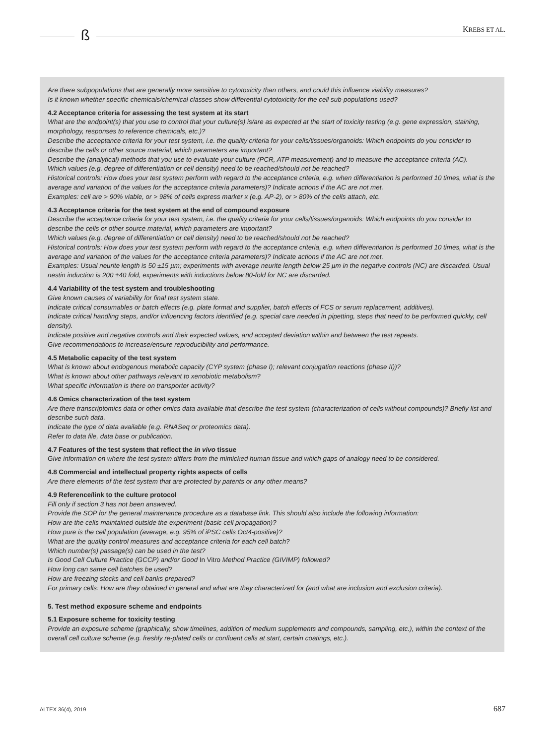ß KREBS ET AL.
Are there subpopulations that are generally more sensitive to cytotoxicity than others, and could this influence viability measures?
Is it known whether specific chemicals/chemical classes show differential cytotoxicity for the cell sub-populations used?
4.2 Acceptance criteria for assessing the test system at its start
What are the endpoint(s) that you use to control that your culture(s) is/are as expected at the start of toxicity testing (e.g. gene expression, staining, morphology, responses to reference chemicals, etc.)?
Describe the acceptance criteria for your test system, i.e. the quality criteria for your cells/tissues/organoids: Which endpoints do you consider to describe the cells or other source material, which parameters are important?
Describe the (analytical) methods that you use to evaluate your culture (PCR, ATP measurement) and to measure the acceptance criteria (AC).
Which values (e.g. degree of differentiation or cell density) need to be reached/should not be reached?
Historical controls: How does your test system perform with regard to the acceptance criteria, e.g. when differentiation is performed 10 times, what is the average and variation of the values for the acceptance criteria parameters)? Indicate actions if the AC are not met.
Examples: cell are > 90% viable, or > 98% of cells express marker x (e.g. AP-2), or > 80% of the cells attach, etc.
4.3 Acceptance criteria for the test system at the end of compound exposure
Describe the acceptance criteria for your test system, i.e. the quality criteria for your cells/tissues/organoids: Which endpoints do you consider to describe the cells or other source material, which parameters are important?
Which values (e.g. degree of differentiation or cell density) need to be reached/should not be reached?
Historical controls: How does your test system perform with regard to the acceptance criteria, e.g. when differentiation is performed 10 times, what is the average and variation of the values for the acceptance criteria parameters)? Indicate actions if the AC are not met.
Examples: Usual neurite length is 50 ±15 µm; experiments with average neurite length below 25 µm in the negative controls (NC) are discarded. Usual nestin induction is 200 ±40 fold, experiments with inductions below 80-fold for NC are discarded.
4.4 Variability of the test system and troubleshooting
Give known causes of variability for final test system state.
Indicate critical consumables or batch effects (e.g. plate format and supplier, batch effects of FCS or serum replacement, additives).
Indicate critical handling steps, and/or influencing factors identified (e.g. special care needed in pipetting, steps that need to be performed quickly, cell density).
Indicate positive and negative controls and their expected values, and accepted deviation within and between the test repeats.
Give recommendations to increase/ensure reproducibility and performance.
4.5 Metabolic capacity of the test system
What is known about endogenous metabolic capacity (CYP system (phase I); relevant conjugation reactions (phase II))?
What is known about other pathways relevant to xenobiotic metabolism?
What specific information is there on transporter activity?
4.6 Omics characterization of the test system
Are there transcriptomics data or other omics data available that describe the test system (characterization of cells without compounds)? Briefly list and describe such data.
Indicate the type of data available (e.g. RNASeq or proteomics data).
Refer to data file, data base or publication.
4.7 Features of the test system that reflect the in vivo tissue
Give information on where the test system differs from the mimicked human tissue and which gaps of analogy need to be considered.
4.8 Commercial and intellectual property rights aspects of cells
Are there elements of the test system that are protected by patents or any other means?
4.9 Reference/link to the culture protocol
Fill only if section 3 has not been answered.
Provide the SOP for the general maintenance procedure as a database link. This should also include the following information:
How are the cells maintained outside the experiment (basic cell propagation)?
How pure is the cell population (average, e.g. 95% of iPSC cells Oct4-positive)?
What are the quality control measures and acceptance criteria for each cell batch?
Which number(s) passage(s) can be used in the test?
Is Good Cell Culture Practice (GCCP) and/or Good In Vitro Method Practice (GIVIMP) followed?
How long can same cell batches be used?
How are freezing stocks and cell banks prepared?
For primary cells: How are they obtained in general and what are they characterized for (and what are inclusion and exclusion criteria).
5. Test method exposure scheme and endpoints
5.1 Exposure scheme for toxicity testing
Provide an exposure scheme (graphically, show timelines, addition of medium supplements and compounds, sampling, etc.), within the context of the overall cell culture scheme (e.g. freshly re-plated cells or confluent cells at start, certain coatings, etc.).
ALTEX 36(4), 2019 687